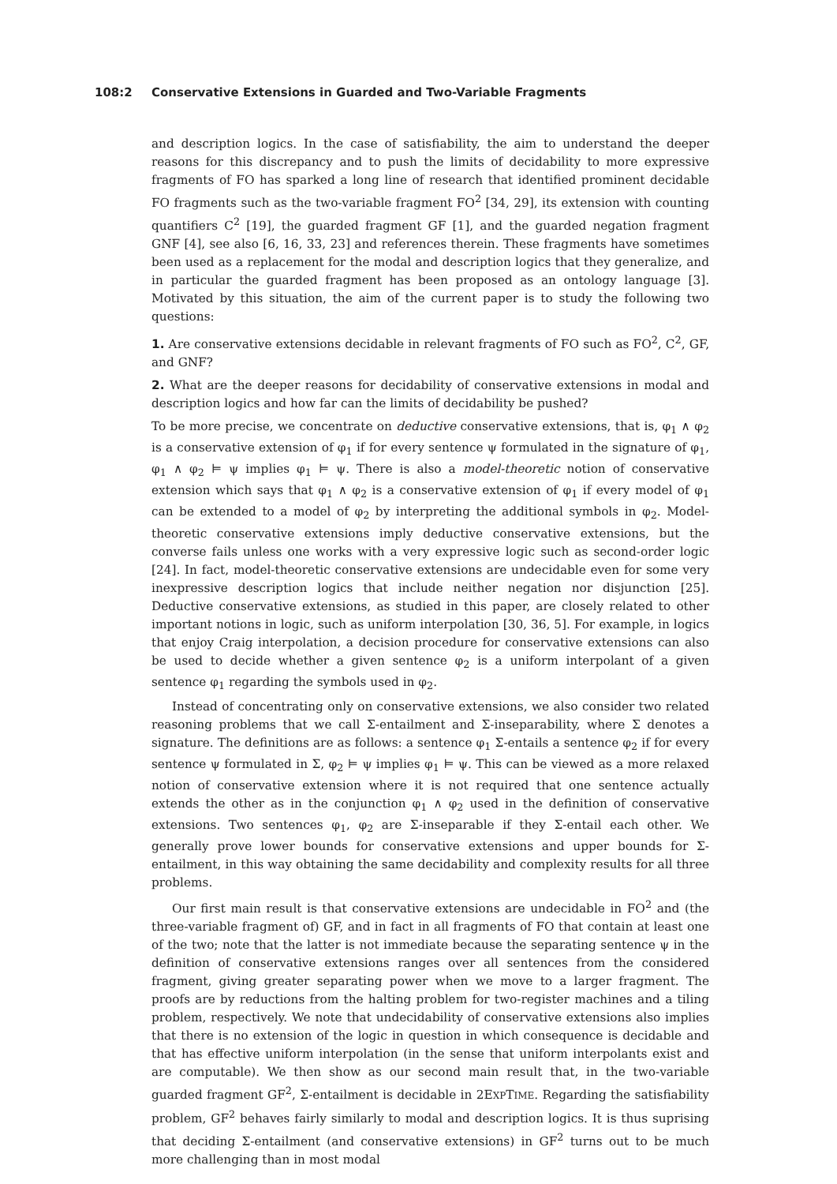108:2 Conservative Extensions in Guarded and Two-Variable Fragments
and description logics. In the case of satisfiability, the aim to understand the deeper reasons for this discrepancy and to push the limits of decidability to more expressive fragments of FO has sparked a long line of research that identified prominent decidable FO fragments such as the two-variable fragment FO<sup>2</sup> [34, 29], its extension with counting quantifiers C<sup>2</sup> [19], the guarded fragment GF [1], and the guarded negation fragment GNF [4], see also [6, 16, 33, 23] and references therein. These fragments have sometimes been used as a replacement for the modal and description logics that they generalize, and in particular the guarded fragment has been proposed as an ontology language [3]. Motivated by this situation, the aim of the current paper is to study the following two questions:
1. Are conservative extensions decidable in relevant fragments of FO such as FO<sup>2</sup>, C<sup>2</sup>, GF, and GNF?
2. What are the deeper reasons for decidability of conservative extensions in modal and description logics and how far can the limits of decidability be pushed?
To be more precise, we concentrate on deductive conservative extensions, that is, φ<sub>1</sub> ∧ φ<sub>2</sub> is a conservative extension of φ<sub>1</sub> if for every sentence ψ formulated in the signature of φ<sub>1</sub>, φ<sub>1</sub> ∧ φ<sub>2</sub> ⊨ ψ implies φ<sub>1</sub> ⊨ ψ. There is also a model-theoretic notion of conservative extension which says that φ<sub>1</sub> ∧ φ<sub>2</sub> is a conservative extension of φ<sub>1</sub> if every model of φ<sub>1</sub> can be extended to a model of φ<sub>2</sub> by interpreting the additional symbols in φ<sub>2</sub>. Model-theoretic conservative extensions imply deductive conservative extensions, but the converse fails unless one works with a very expressive logic such as second-order logic [24]. In fact, model-theoretic conservative extensions are undecidable even for some very inexpressive description logics that include neither negation nor disjunction [25]. Deductive conservative extensions, as studied in this paper, are closely related to other important notions in logic, such as uniform interpolation [30, 36, 5]. For example, in logics that enjoy Craig interpolation, a decision procedure for conservative extensions can also be used to decide whether a given sentence φ<sub>2</sub> is a uniform interpolant of a given sentence φ<sub>1</sub> regarding the symbols used in φ<sub>2</sub>.
Instead of concentrating only on conservative extensions, we also consider two related reasoning problems that we call Σ-entailment and Σ-inseparability, where Σ denotes a signature. The definitions are as follows: a sentence φ<sub>1</sub> Σ-entails a sentence φ<sub>2</sub> if for every sentence ψ formulated in Σ, φ<sub>2</sub> ⊨ ψ implies φ<sub>1</sub> ⊨ ψ. This can be viewed as a more relaxed notion of conservative extension where it is not required that one sentence actually extends the other as in the conjunction φ<sub>1</sub> ∧ φ<sub>2</sub> used in the definition of conservative extensions. Two sentences φ<sub>1</sub>, φ<sub>2</sub> are Σ-inseparable if they Σ-entail each other. We generally prove lower bounds for conservative extensions and upper bounds for Σ-entailment, in this way obtaining the same decidability and complexity results for all three problems.
Our first main result is that conservative extensions are undecidable in FO<sup>2</sup> and (the three-variable fragment of) GF, and in fact in all fragments of FO that contain at least one of the two; note that the latter is not immediate because the separating sentence ψ in the definition of conservative extensions ranges over all sentences from the considered fragment, giving greater separating power when we move to a larger fragment. The proofs are by reductions from the halting problem for two-register machines and a tiling problem, respectively. We note that undecidability of conservative extensions also implies that there is no extension of the logic in question in which consequence is decidable and that has effective uniform interpolation (in the sense that uniform interpolants exist and are computable). We then show as our second main result that, in the two-variable guarded fragment GF<sup>2</sup>, Σ-entailment is decidable in 2EXPTIME. Regarding the satisfiability problem, GF<sup>2</sup> behaves fairly similarly to modal and description logics. It is thus suprising that deciding Σ-entailment (and conservative extensions) in GF<sup>2</sup> turns out to be much more challenging than in most modal